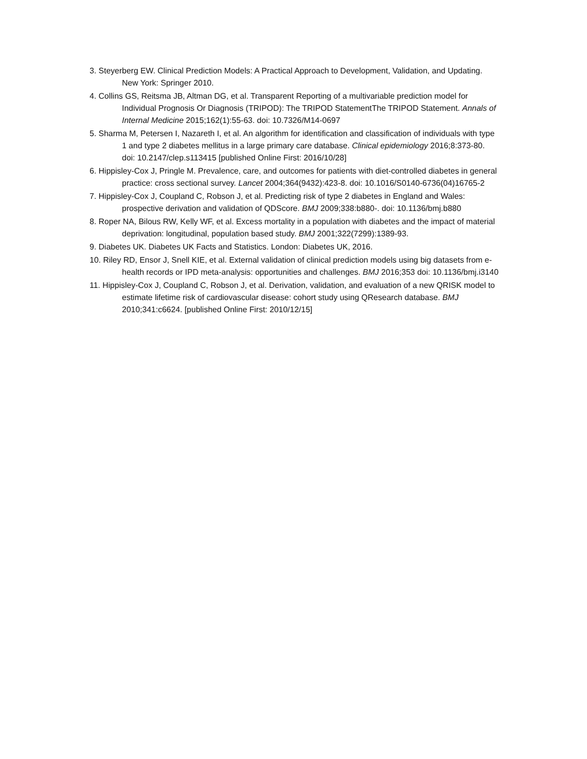3. Steyerberg EW. Clinical Prediction Models: A Practical Approach to Development, Validation, and Updating. New York: Springer 2010.
4. Collins GS, Reitsma JB, Altman DG, et al. Transparent Reporting of a multivariable prediction model for Individual Prognosis Or Diagnosis (TRIPOD): The TRIPOD StatementThe TRIPOD Statement. Annals of Internal Medicine 2015;162(1):55-63. doi: 10.7326/M14-0697
5. Sharma M, Petersen I, Nazareth I, et al. An algorithm for identification and classification of individuals with type 1 and type 2 diabetes mellitus in a large primary care database. Clinical epidemiology 2016;8:373-80. doi: 10.2147/clep.s113415 [published Online First: 2016/10/28]
6. Hippisley-Cox J, Pringle M. Prevalence, care, and outcomes for patients with diet-controlled diabetes in general practice: cross sectional survey. Lancet 2004;364(9432):423-8. doi: 10.1016/S0140-6736(04)16765-2
7. Hippisley-Cox J, Coupland C, Robson J, et al. Predicting risk of type 2 diabetes in England and Wales: prospective derivation and validation of QDScore. BMJ 2009;338:b880-. doi: 10.1136/bmj.b880
8. Roper NA, Bilous RW, Kelly WF, et al. Excess mortality in a population with diabetes and the impact of material deprivation: longitudinal, population based study. BMJ 2001;322(7299):1389-93.
9. Diabetes UK. Diabetes UK Facts and Statistics. London: Diabetes UK, 2016.
10. Riley RD, Ensor J, Snell KIE, et al. External validation of clinical prediction models using big datasets from e-health records or IPD meta-analysis: opportunities and challenges. BMJ 2016;353 doi: 10.1136/bmj.i3140
11. Hippisley-Cox J, Coupland C, Robson J, et al. Derivation, validation, and evaluation of a new QRISK model to estimate lifetime risk of cardiovascular disease: cohort study using QResearch database. BMJ 2010;341:c6624. [published Online First: 2010/12/15]